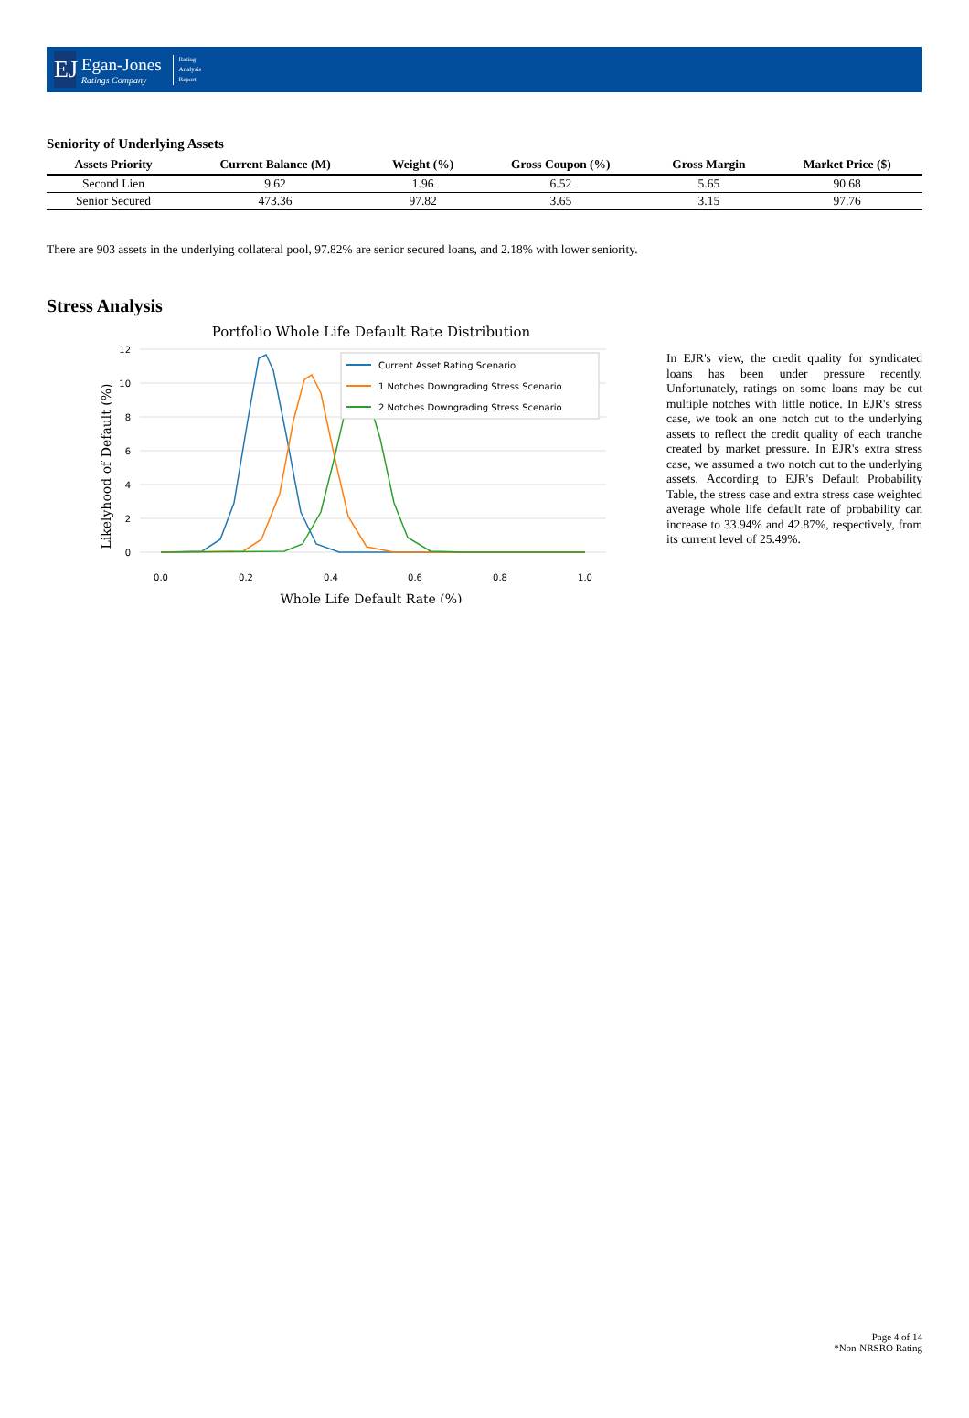EJ
Egan-Jones
Ratings Company
Rating
Analysis
Report
Seniority of Underlying Assets
| Assets Priority | Current Balance (M) | Weight (%) | Gross Coupon (%) | Gross Margin | Market Price ($) |
| --- | --- | --- | --- | --- | --- |
| Second Lien | 9.62 | 1.96 | 6.52 | 5.65 | 90.68 |
| Senior Secured | 473.36 | 97.82 | 3.65 | 3.15 | 97.76 |
There are 903 assets in the underlying collateral pool, 97.82% are senior secured loans, and 2.18% with lower seniority.
Stress Analysis
Portfolio Whole Life Default Rate Distribution
12
10
8
6
4
2
0
0.0
0.2
0.4
0.6
0.8
1.0
Whole Life Default Rate (%)
Likelyhood of Default (%)
Current Asset Rating Scenario
1 Notches Downgrading Stress Scenario
2 Notches Downgrading Stress Scenario
In EJR's view, the credit quality for syndicated loans has been under pressure recently. Unfortunately, ratings on some loans may be cut multiple notches with little notice. In EJR's stress case, we took an one notch cut to the underlying assets to reflect the credit quality of each tranche created by market pressure. In EJR's extra stress case, we assumed a two notch cut to the underlying assets. According to EJR's Default Probability Table, the stress case and extra stress case weighted average whole life default rate of probability can increase to 33.94% and 42.87%, respectively, from its current level of 25.49%.
Page 4 of 14
*Non-NRSRO Rating